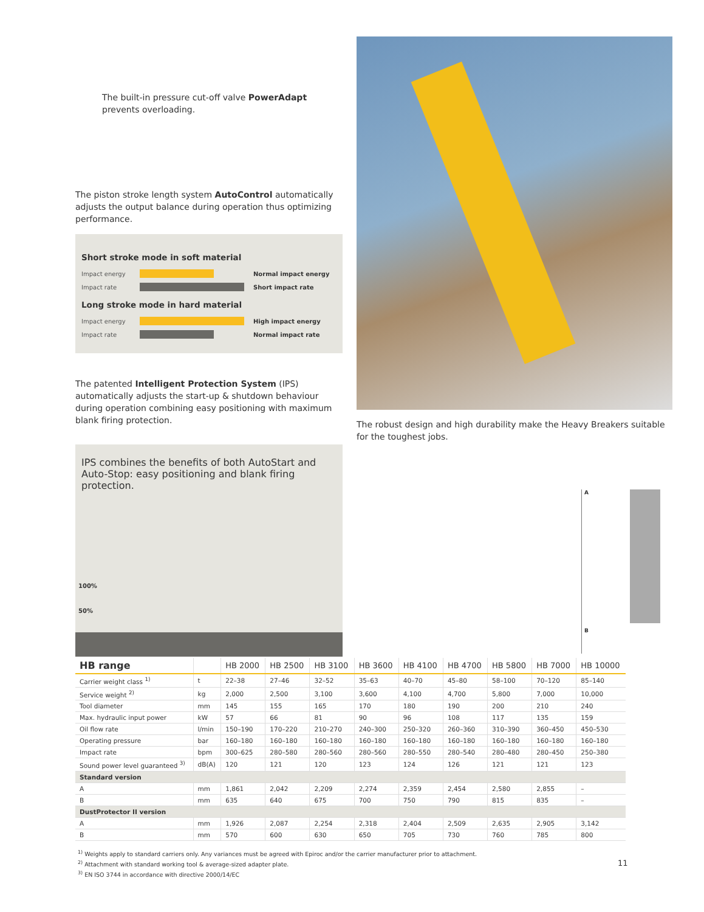The built-in pressure cut-off valve PowerAdapt prevents overloading.
The piston stroke length system AutoControl automatically adjusts the output balance during operation thus optimizing performance.
Short stroke mode in soft material
Impact energy Normal impact energy
Impact rate Short impact rate
Long stroke mode in hard material
Impact energy High impact energy
Impact rate Normal impact rate
The patented Intelligent Protection System (IPS) automatically adjusts the start-up & shutdown behaviour during operation combining easy positioning with maximum blank firing protection.
IPS combines the benefits of both AutoStart and Auto-Stop: easy positioning and blank firing protection.
100%
50%
The robust design and high durability make the Heavy Breakers suitable for the toughest jobs.
A
B
| HB range | | HB 2000 | HB 2500 | HB 3100 | HB 3600 | HB 4100 | HB 4700 | HB 5800 | HB 7000 | HB 10000 |
| --- | --- | --- | --- | --- | --- | --- | --- | --- | --- | --- |
| Carrier weight class <sup>1)</sup> | t | 22–38 | 27–46 | 32–52 | 35–63 | 40–70 | 45–80 | 58–100 | 70–120 | 85–140 |
| Service weight <sup>2)</sup> | kg | 2,000 | 2,500 | 3,100 | 3,600 | 4,100 | 4,700 | 5,800 | 7,000 | 10,000 |
| Tool diameter | mm | 145 | 155 | 165 | 170 | 180 | 190 | 200 | 210 | 240 |
| Max. hydraulic input power | kW | 57 | 66 | 81 | 90 | 96 | 108 | 117 | 135 | 159 |
| Oil flow rate | l/min | 150–190 | 170–220 | 210–270 | 240–300 | 250–320 | 260–360 | 310–390 | 360–450 | 450–530 |
| Operating pressure | bar | 160–180 | 160–180 | 160–180 | 160–180 | 160–180 | 160–180 | 160–180 | 160–180 | 160–180 |
| Impact rate | bpm | 300–625 | 280–580 | 280–560 | 280–560 | 280–550 | 280–540 | 280–480 | 280–450 | 250–380 |
| Sound power level guaranteed <sup>3)</sup> | dB(A) | 120 | 121 | 120 | 123 | 124 | 126 | 121 | 121 | 123 |
| Standard version | | | | | | | | | | |
| A | mm | 1,861 | 2,042 | 2,209 | 2,274 | 2,359 | 2,454 | 2,580 | 2,855 | – |
| B | mm | 635 | 640 | 675 | 700 | 750 | 790 | 815 | 835 | – |
| DustProtector II version | | | | | | | | | | |
| A | mm | 1,926 | 2,087 | 2,254 | 2,318 | 2,404 | 2,509 | 2,635 | 2,905 | 3,142 |
| B | mm | 570 | 600 | 630 | 650 | 705 | 730 | 760 | 785 | 800 |
<sup>1)</sup> Weights apply to standard carriers only. Any variances must be agreed with Epiroc and/or the carrier manufacturer prior to attachment.
<sup>2)</sup> Attachment with standard working tool & average-sized adapter plate.
<sup>3)</sup> EN ISO 3744 in accordance with directive 2000/14/EC
11